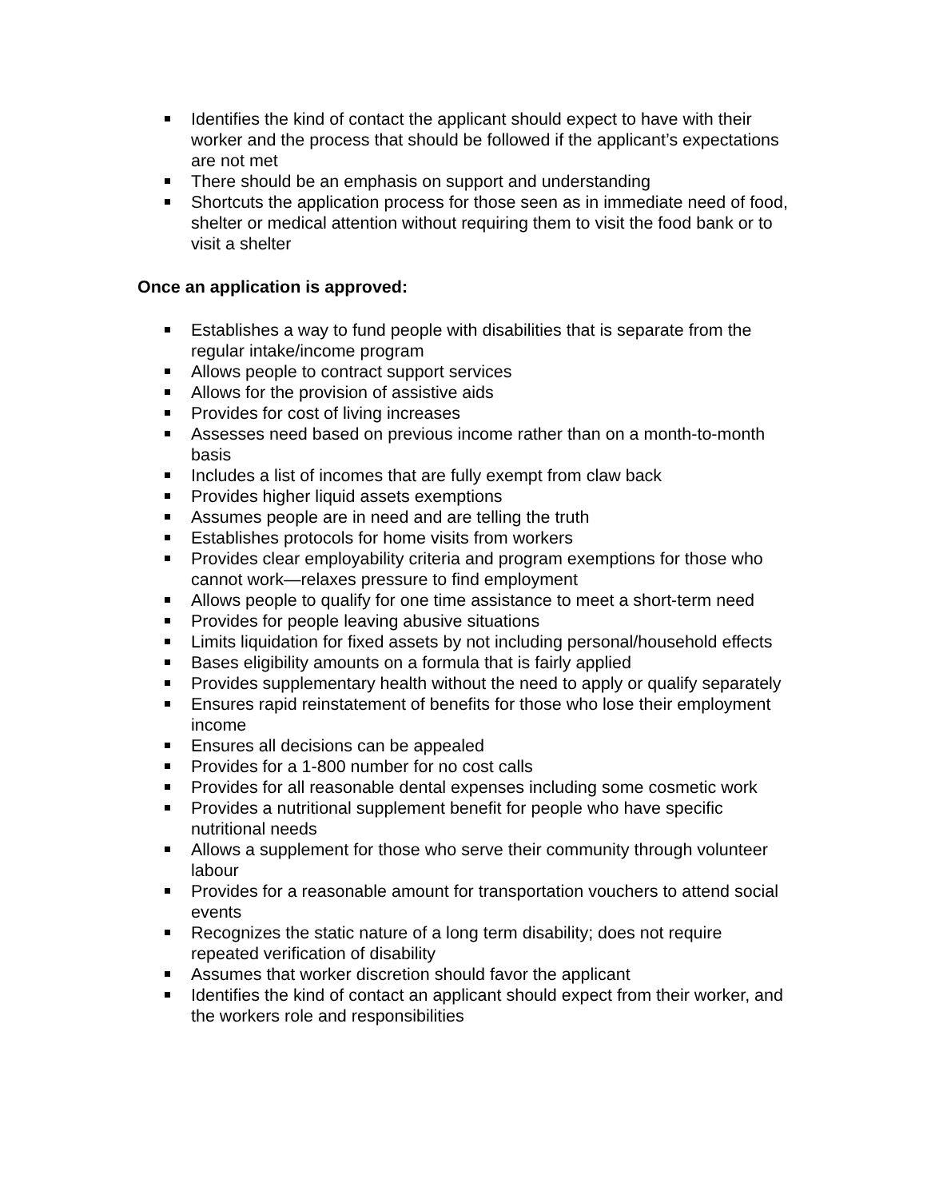Identifies the kind of contact the applicant should expect to have with their worker and the process that should be followed if the applicant’s expectations are not met
There should be an emphasis on support and understanding
Shortcuts the application process for those seen as in immediate need of food, shelter or medical attention without requiring them to visit the food bank or to visit a shelter
Once an application is approved:
Establishes a way to fund people with disabilities that is separate from the regular intake/income program
Allows people to contract support services
Allows for the provision of assistive aids
Provides for cost of living increases
Assesses need based on previous income rather than on a month-to-month basis
Includes a list of incomes that are fully exempt from claw back
Provides higher liquid assets exemptions
Assumes people are in need and are telling the truth
Establishes protocols for home visits from workers
Provides clear employability criteria and program exemptions for those who cannot work—relaxes pressure to find employment
Allows people to qualify for one time assistance to meet a short-term need
Provides for people leaving abusive situations
Limits liquidation for fixed assets by not including personal/household effects
Bases eligibility amounts on a formula that is fairly applied
Provides supplementary health without the need to apply or qualify separately
Ensures rapid reinstatement of benefits for those who lose their employment income
Ensures all decisions can be appealed
Provides for a 1-800 number for no cost calls
Provides for all reasonable dental expenses including some cosmetic work
Provides a nutritional supplement benefit for people who have specific nutritional needs
Allows a supplement for those who serve their community through volunteer labour
Provides for a reasonable amount for transportation vouchers to attend social events
Recognizes the static nature of a long term disability; does not require repeated verification of disability
Assumes that worker discretion should favor the applicant
Identifies the kind of contact an applicant should expect from their worker, and the workers role and responsibilities